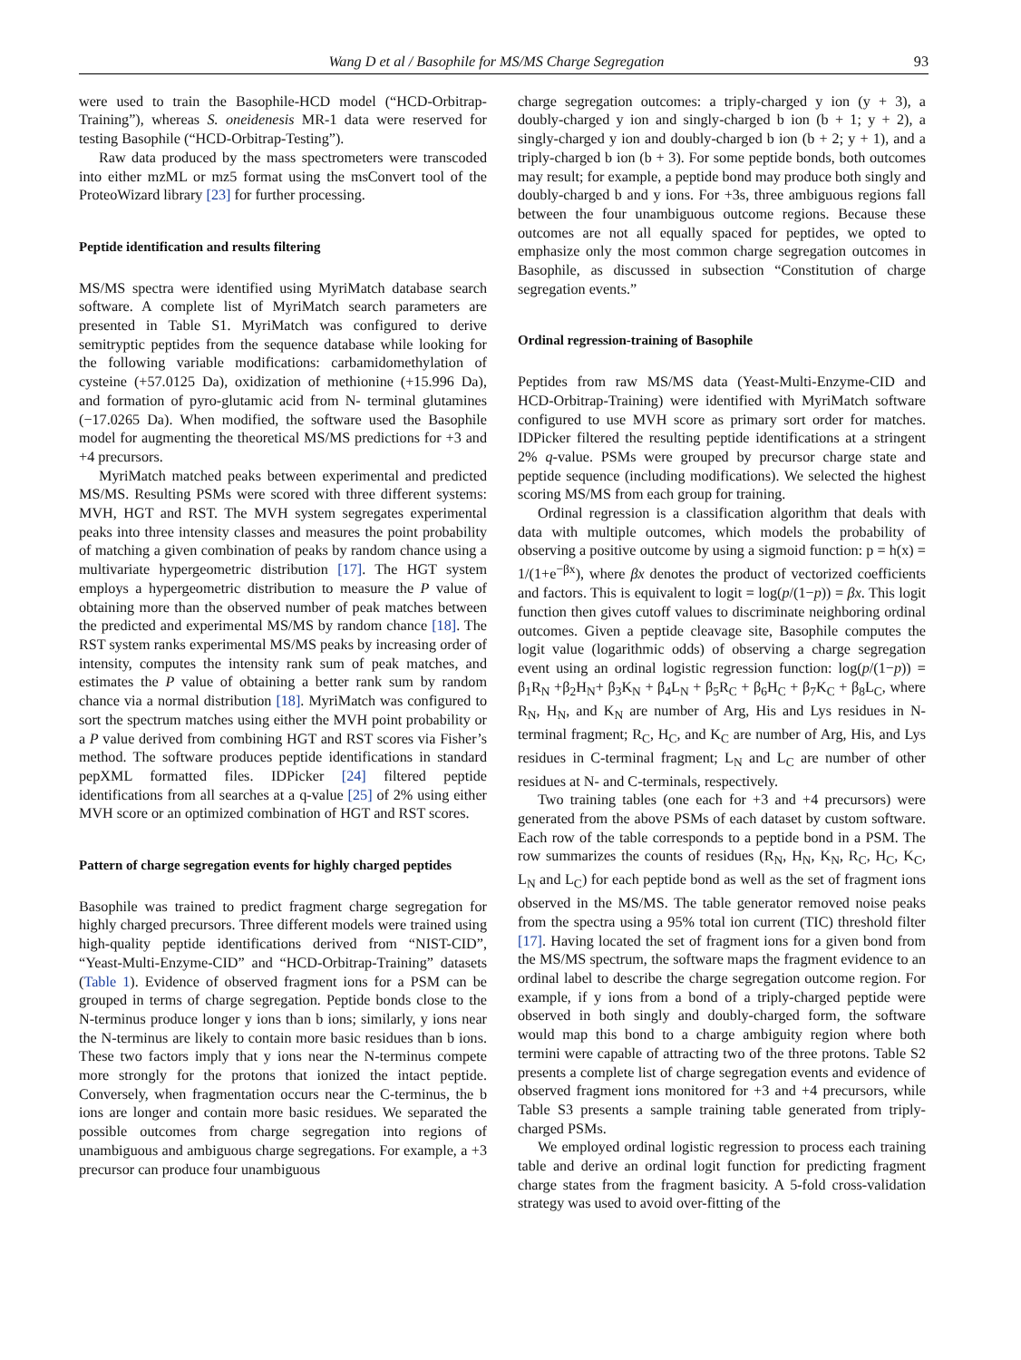Wang D et al / Basophile for MS/MS Charge Segregation 93
were used to train the Basophile-HCD model (“HCD-Orbitrap-Training”), whereas S. oneidenesis MR-1 data were reserved for testing Basophile (“HCD-Orbitrap-Testing”).
Raw data produced by the mass spectrometers were transcoded into either mzML or mz5 format using the msConvert tool of the ProteoWizard library [23] for further processing.
Peptide identification and results filtering
MS/MS spectra were identified using MyriMatch database search software. A complete list of MyriMatch search parameters are presented in Table S1. MyriMatch was configured to derive semitryptic peptides from the sequence database while looking for the following variable modifications: carbamidomethylation of cysteine (+57.0125 Da), oxidization of methionine (+15.996 Da), and formation of pyro-glutamic acid from N- terminal glutamines (−17.0265 Da). When modified, the software used the Basophile model for augmenting the theoretical MS/MS predictions for +3 and +4 precursors.
MyriMatch matched peaks between experimental and predicted MS/MS. Resulting PSMs were scored with three different systems: MVH, HGT and RST. The MVH system segregates experimental peaks into three intensity classes and measures the point probability of matching a given combination of peaks by random chance using a multivariate hypergeometric distribution [17]. The HGT system employs a hypergeometric distribution to measure the P value of obtaining more than the observed number of peak matches between the predicted and experimental MS/MS by random chance [18]. The RST system ranks experimental MS/MS peaks by increasing order of intensity, computes the intensity rank sum of peak matches, and estimates the P value of obtaining a better rank sum by random chance via a normal distribution [18]. MyriMatch was configured to sort the spectrum matches using either the MVH point probability or a P value derived from combining HGT and RST scores via Fisher’s method. The software produces peptide identifications in standard pepXML formatted files. IDPicker [24] filtered peptide identifications from all searches at a q-value [25] of 2% using either MVH score or an optimized combination of HGT and RST scores.
Pattern of charge segregation events for highly charged peptides
Basophile was trained to predict fragment charge segregation for highly charged precursors. Three different models were trained using high-quality peptide identifications derived from “NIST-CID”, “Yeast-Multi-Enzyme-CID” and “HCD-Orbitrap-Training” datasets (Table 1). Evidence of observed fragment ions for a PSM can be grouped in terms of charge segregation. Peptide bonds close to the N-terminus produce longer y ions than b ions; similarly, y ions near the N-terminus are likely to contain more basic residues than b ions. These two factors imply that y ions near the N-terminus compete more strongly for the protons that ionized the intact peptide. Conversely, when fragmentation occurs near the C-terminus, the b ions are longer and contain more basic residues. We separated the possible outcomes from charge segregation into regions of unambiguous and ambiguous charge segregations. For example, a +3 precursor can produce four unambiguous
charge segregation outcomes: a triply-charged y ion (y + 3), a doubly-charged y ion and singly-charged b ion (b + 1; y + 2), a singly-charged y ion and doubly-charged b ion (b + 2; y + 1), and a triply-charged b ion (b + 3). For some peptide bonds, both outcomes may result; for example, a peptide bond may produce both singly and doubly-charged b and y ions. For +3s, three ambiguous regions fall between the four unambiguous outcome regions. Because these outcomes are not all equally spaced for peptides, we opted to emphasize only the most common charge segregation outcomes in Basophile, as discussed in subsection “Constitution of charge segregation events.”
Ordinal regression-training of Basophile
Peptides from raw MS/MS data (Yeast-Multi-Enzyme-CID and HCD-Orbitrap-Training) were identified with MyriMatch software configured to use MVH score as primary sort order for matches. IDPicker filtered the resulting peptide identifications at a stringent 2% q-value. PSMs were grouped by precursor charge state and peptide sequence (including modifications). We selected the highest scoring MS/MS from each group for training.
Ordinal regression is a classification algorithm that deals with data with multiple outcomes, which models the probability of observing a positive outcome by using a sigmoid function: p = h(x) = 1/(1+e<sup>−βx</sup>), where βx denotes the product of vectorized coefficients and factors. This is equivalent to logit = log(p/(1−p)) = βx. This logit function then gives cutoff values to discriminate neighboring ordinal outcomes. Given a peptide cleavage site, Basophile computes the logit value (logarithmic odds) of observing a charge segregation event using an ordinal logistic regression function: log(p/(1−p)) = β<sub>1</sub>R<sub>N</sub> +β<sub>2</sub>H<sub>N</sub>+ β<sub>3</sub>K<sub>N</sub> + β<sub>4</sub>L<sub>N</sub> + β<sub>5</sub>R<sub>C</sub> + β<sub>6</sub>H<sub>C</sub> + β<sub>7</sub>K<sub>C</sub> + β<sub>8</sub>L<sub>C</sub>, where R<sub>N</sub>, H<sub>N</sub>, and K<sub>N</sub> are number of Arg, His and Lys residues in N-terminal fragment; R<sub>C</sub>, H<sub>C</sub>, and K<sub>C</sub> are number of Arg, His, and Lys residues in C-terminal fragment; L<sub>N</sub> and L<sub>C</sub> are number of other residues at N- and C-terminals, respectively.
Two training tables (one each for +3 and +4 precursors) were generated from the above PSMs of each dataset by custom software. Each row of the table corresponds to a peptide bond in a PSM. The row summarizes the counts of residues (R<sub>N</sub>, H<sub>N</sub>, K<sub>N</sub>, R<sub>C</sub>, H<sub>C</sub>, K<sub>C</sub>, L<sub>N</sub> and L<sub>C</sub>) for each peptide bond as well as the set of fragment ions observed in the MS/MS. The table generator removed noise peaks from the spectra using a 95% total ion current (TIC) threshold filter [17]. Having located the set of fragment ions for a given bond from the MS/MS spectrum, the software maps the fragment evidence to an ordinal label to describe the charge segregation outcome region. For example, if y ions from a bond of a triply-charged peptide were observed in both singly and doubly-charged form, the software would map this bond to a charge ambiguity region where both termini were capable of attracting two of the three protons. Table S2 presents a complete list of charge segregation events and evidence of observed fragment ions monitored for +3 and +4 precursors, while Table S3 presents a sample training table generated from triply-charged PSMs.
We employed ordinal logistic regression to process each training table and derive an ordinal logit function for predicting fragment charge states from the fragment basicity. A 5-fold cross-validation strategy was used to avoid over-fitting of the